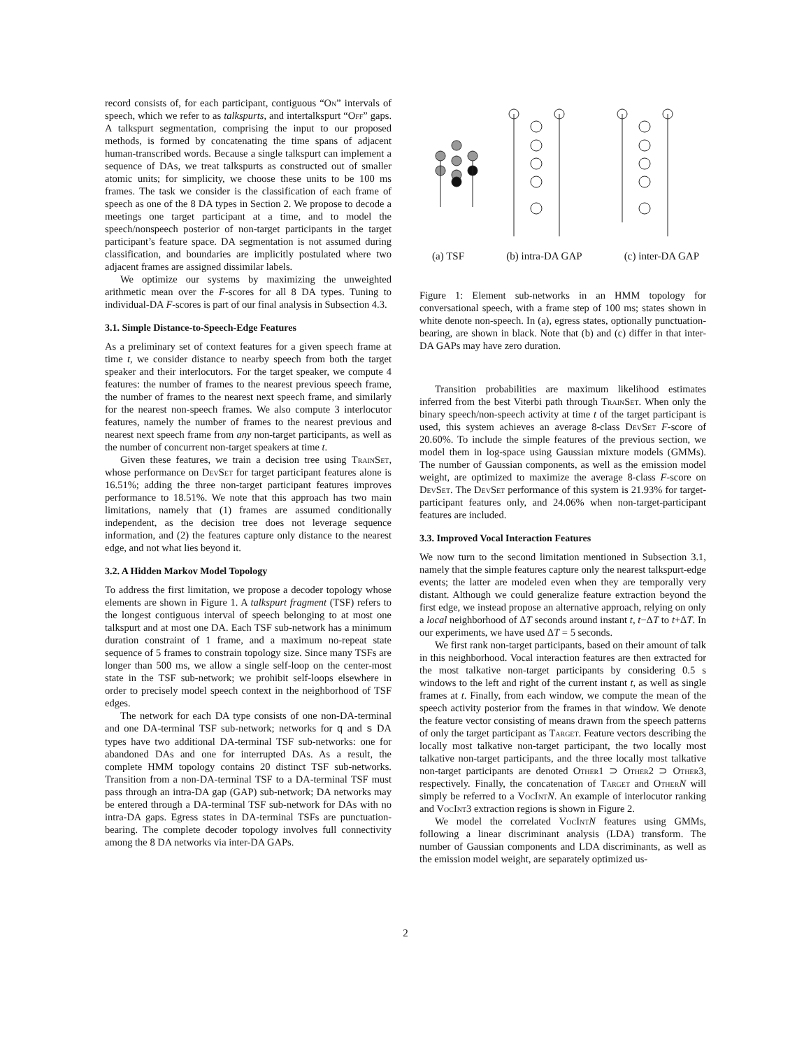record consists of, for each participant, contiguous “On” intervals of speech, which we refer to as talkspurts, and intertalkspurt “Off” gaps. A talkspurt segmentation, comprising the input to our proposed methods, is formed by concatenating the time spans of adjacent human-transcribed words. Because a single talkspurt can implement a sequence of DAs, we treat talkspurts as constructed out of smaller atomic units; for simplicity, we choose these units to be 100 ms frames. The task we consider is the classification of each frame of speech as one of the 8 DA types in Section 2. We propose to decode a meetings one target participant at a time, and to model the speech/nonspeech posterior of non-target participants in the target participant’s feature space. DA segmentation is not assumed during classification, and boundaries are implicitly postulated where two adjacent frames are assigned dissimilar labels.
We optimize our systems by maximizing the unweighted arithmetic mean over the F-scores for all 8 DA types. Tuning to individual-DA F-scores is part of our final analysis in Subsection 4.3.
3.1. Simple Distance-to-Speech-Edge Features
As a preliminary set of context features for a given speech frame at time t, we consider distance to nearby speech from both the target speaker and their interlocutors. For the target speaker, we compute 4 features: the number of frames to the nearest previous speech frame, the number of frames to the nearest next speech frame, and similarly for the nearest non-speech frames. We also compute 3 interlocutor features, namely the number of frames to the nearest previous and nearest next speech frame from any non-target participants, as well as the number of concurrent non-target speakers at time t.
Given these features, we train a decision tree using TrainSet, whose performance on DevSet for target participant features alone is 16.51%; adding the three non-target participant features improves performance to 18.51%. We note that this approach has two main limitations, namely that (1) frames are assumed conditionally independent, as the decision tree does not leverage sequence information, and (2) the features capture only distance to the nearest edge, and not what lies beyond it.
3.2. A Hidden Markov Model Topology
To address the first limitation, we propose a decoder topology whose elements are shown in Figure 1. A talkspurt fragment (TSF) refers to the longest contiguous interval of speech belonging to at most one talkspurt and at most one DA. Each TSF sub-network has a minimum duration constraint of 1 frame, and a maximum no-repeat state sequence of 5 frames to constrain topology size. Since many TSFs are longer than 500 ms, we allow a single self-loop on the center-most state in the TSF sub-network; we prohibit self-loops elsewhere in order to precisely model speech context in the neighborhood of TSF edges.
The network for each DA type consists of one non-DA-terminal and one DA-terminal TSF sub-network; networks for q and s DA types have two additional DA-terminal TSF sub-networks: one for abandoned DAs and one for interrupted DAs. As a result, the complete HMM topology contains 20 distinct TSF sub-networks. Transition from a non-DA-terminal TSF to a DA-terminal TSF must pass through an intra-DA gap (GAP) sub-network; DA networks may be entered through a DA-terminal TSF sub-network for DAs with no intra-DA gaps. Egress states in DA-terminal TSFs are punctuation-bearing. The complete decoder topology involves full connectivity among the 8 DA networks via inter-DA GAPs.
(a) TSF (b) intra-DA GAP (c) inter-DA GAP
Figure 1: Element sub-networks in an HMM topology for conversational speech, with a frame step of 100 ms; states shown in white denote non-speech. In (a), egress states, optionally punctuation-bearing, are shown in black. Note that (b) and (c) differ in that inter-DA GAPs may have zero duration.
Transition probabilities are maximum likelihood estimates inferred from the best Viterbi path through TrainSet. When only the binary speech/non-speech activity at time t of the target participant is used, this system achieves an average 8-class DevSet F-score of 20.60%. To include the simple features of the previous section, we model them in log-space using Gaussian mixture models (GMMs). The number of Gaussian components, as well as the emission model weight, are optimized to maximize the average 8-class F-score on DevSet. The DevSet performance of this system is 21.93% for target-participant features only, and 24.06% when non-target-participant features are included.
3.3. Improved Vocal Interaction Features
We now turn to the second limitation mentioned in Subsection 3.1, namely that the simple features capture only the nearest talkspurt-edge events; the latter are modeled even when they are temporally very distant. Although we could generalize feature extraction beyond the first edge, we instead propose an alternative approach, relying on only a local neighborhood of ΔT seconds around instant t, t−ΔT to t+ΔT. In our experiments, we have used ΔT = 5 seconds.
We first rank non-target participants, based on their amount of talk in this neighborhood. Vocal interaction features are then extracted for the most talkative non-target participants by considering 0.5 s windows to the left and right of the current instant t, as well as single frames at t. Finally, from each window, we compute the mean of the speech activity posterior from the frames in that window. We denote the feature vector consisting of means drawn from the speech patterns of only the target participant as Target. Feature vectors describing the locally most talkative non-target participant, the two locally most talkative non-target participants, and the three locally most talkative non-target participants are denoted Other1 ⊃ Other2 ⊃ Other3, respectively. Finally, the concatenation of Target and Other N will simply be referred to a VocInt N. An example of interlocutor ranking and VocInt3 extraction regions is shown in Figure 2.
We model the correlated VocInt N features using GMMs, following a linear discriminant analysis (LDA) transform. The number of Gaussian components and LDA discriminants, as well as the emission model weight, are separately optimized us-
2